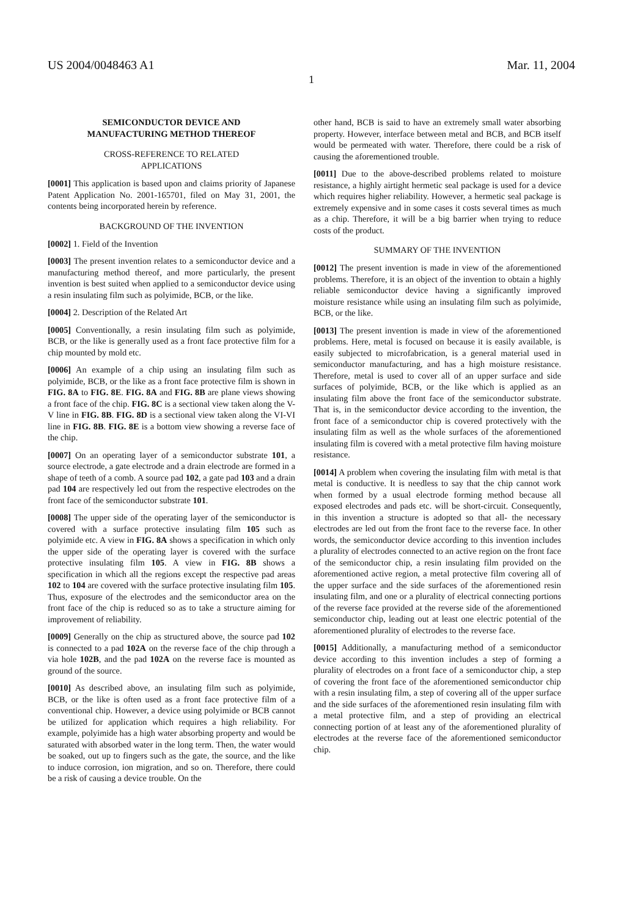US 2004/0048463 A1 Mar. 11, 2004
1
SEMICONDUCTOR DEVICE AND
MANUFACTURING METHOD THEREOF
CROSS-REFERENCE TO RELATED
APPLICATIONS
[0001] This application is based upon and claims priority of Japanese Patent Application No. 2001-165701, filed on May 31, 2001, the contents being incorporated herein by reference.
BACKGROUND OF THE INVENTION
[0002] 1. Field of the Invention
[0003] The present invention relates to a semiconductor device and a manufacturing method thereof, and more particularly, the present invention is best suited when applied to a semiconductor device using a resin insulating film such as polyimide, BCB, or the like.
[0004] 2. Description of the Related Art
[0005] Conventionally, a resin insulating film such as polyimide, BCB, or the like is generally used as a front face protective film for a chip mounted by mold etc.
[0006] An example of a chip using an insulating film such as polyimide, BCB, or the like as a front face protective film is shown in FIG. 8A to FIG. 8E. FIG. 8A and FIG. 8B are plane views showing a front face of the chip. FIG. 8C is a sectional view taken along the V-V line in FIG. 8B. FIG. 8D is a sectional view taken along the VI-VI line in FIG. 8B. FIG. 8E is a bottom view showing a reverse face of the chip.
[0007] On an operating layer of a semiconductor substrate 101, a source electrode, a gate electrode and a drain electrode are formed in a shape of teeth of a comb. A source pad 102, a gate pad 103 and a drain pad 104 are respectively led out from the respective electrodes on the front face of the semiconductor substrate 101.
[0008] The upper side of the operating layer of the semiconductor is covered with a surface protective insulating film 105 such as polyimide etc. A view in FIG. 8A shows a specification in which only the upper side of the operating layer is covered with the surface protective insulating film 105. A view in FIG. 8B shows a specification in which all the regions except the respective pad areas 102 to 104 are covered with the surface protective insulating film 105. Thus, exposure of the electrodes and the semiconductor area on the front face of the chip is reduced so as to take a structure aiming for improvement of reliability.
[0009] Generally on the chip as structured above, the source pad 102 is connected to a pad 102A on the reverse face of the chip through a via hole 102B, and the pad 102A on the reverse face is mounted as ground of the source.
[0010] As described above, an insulating film such as polyimide, BCB, or the like is often used as a front face protective film of a conventional chip. However, a device using polyimide or BCB cannot be utilized for application which requires a high reliability. For example, polyimide has a high water absorbing property and would be saturated with absorbed water in the long term. Then, the water would be soaked, out up to fingers such as the gate, the source, and the like to induce corrosion, ion migration, and so on. Therefore, there could be a risk of causing a device trouble. On the
other hand, BCB is said to have an extremely small water absorbing property. However, interface between metal and BCB, and BCB itself would be permeated with water. Therefore, there could be a risk of causing the aforementioned trouble.
[0011] Due to the above-described problems related to moisture resistance, a highly airtight hermetic seal package is used for a device which requires higher reliability. However, a hermetic seal package is extremely expensive and in some cases it costs several times as much as a chip. Therefore, it will be a big barrier when trying to reduce costs of the product.
SUMMARY OF THE INVENTION
[0012] The present invention is made in view of the aforementioned problems. Therefore, it is an object of the invention to obtain a highly reliable semiconductor device having a significantly improved moisture resistance while using an insulating film such as polyimide, BCB, or the like.
[0013] The present invention is made in view of the aforementioned problems. Here, metal is focused on because it is easily available, is easily subjected to microfabrication, is a general material used in semiconductor manufacturing, and has a high moisture resistance. Therefore, metal is used to cover all of an upper surface and side surfaces of polyimide, BCB, or the like which is applied as an insulating film above the front face of the semiconductor substrate. That is, in the semiconductor device according to the invention, the front face of a semiconductor chip is covered protectively with the insulating film as well as the whole surfaces of the aforementioned insulating film is covered with a metal protective film having moisture resistance.
[0014] A problem when covering the insulating film with metal is that metal is conductive. It is needless to say that the chip cannot work when formed by a usual electrode forming method because all exposed electrodes and pads etc. will be short-circuit. Consequently, in this invention a structure is adopted so that all- the necessary electrodes are led out from the front face to the reverse face. In other words, the semiconductor device according to this invention includes a plurality of electrodes connected to an active region on the front face of the semiconductor chip, a resin insulating film provided on the aforementioned active region, a metal protective film covering all of the upper surface and the side surfaces of the aforementioned resin insulating film, and one or a plurality of electrical connecting portions of the reverse face provided at the reverse side of the aforementioned semiconductor chip, leading out at least one electric potential of the aforementioned plurality of electrodes to the reverse face.
[0015] Additionally, a manufacturing method of a semiconductor device according to this invention includes a step of forming a plurality of electrodes on a front face of a semiconductor chip, a step of covering the front face of the aforementioned semiconductor chip with a resin insulating film, a step of covering all of the upper surface and the side surfaces of the aforementioned resin insulating film with a metal protective film, and a step of providing an electrical connecting portion of at least any of the aforementioned plurality of electrodes at the reverse face of the aforementioned semiconductor chip.